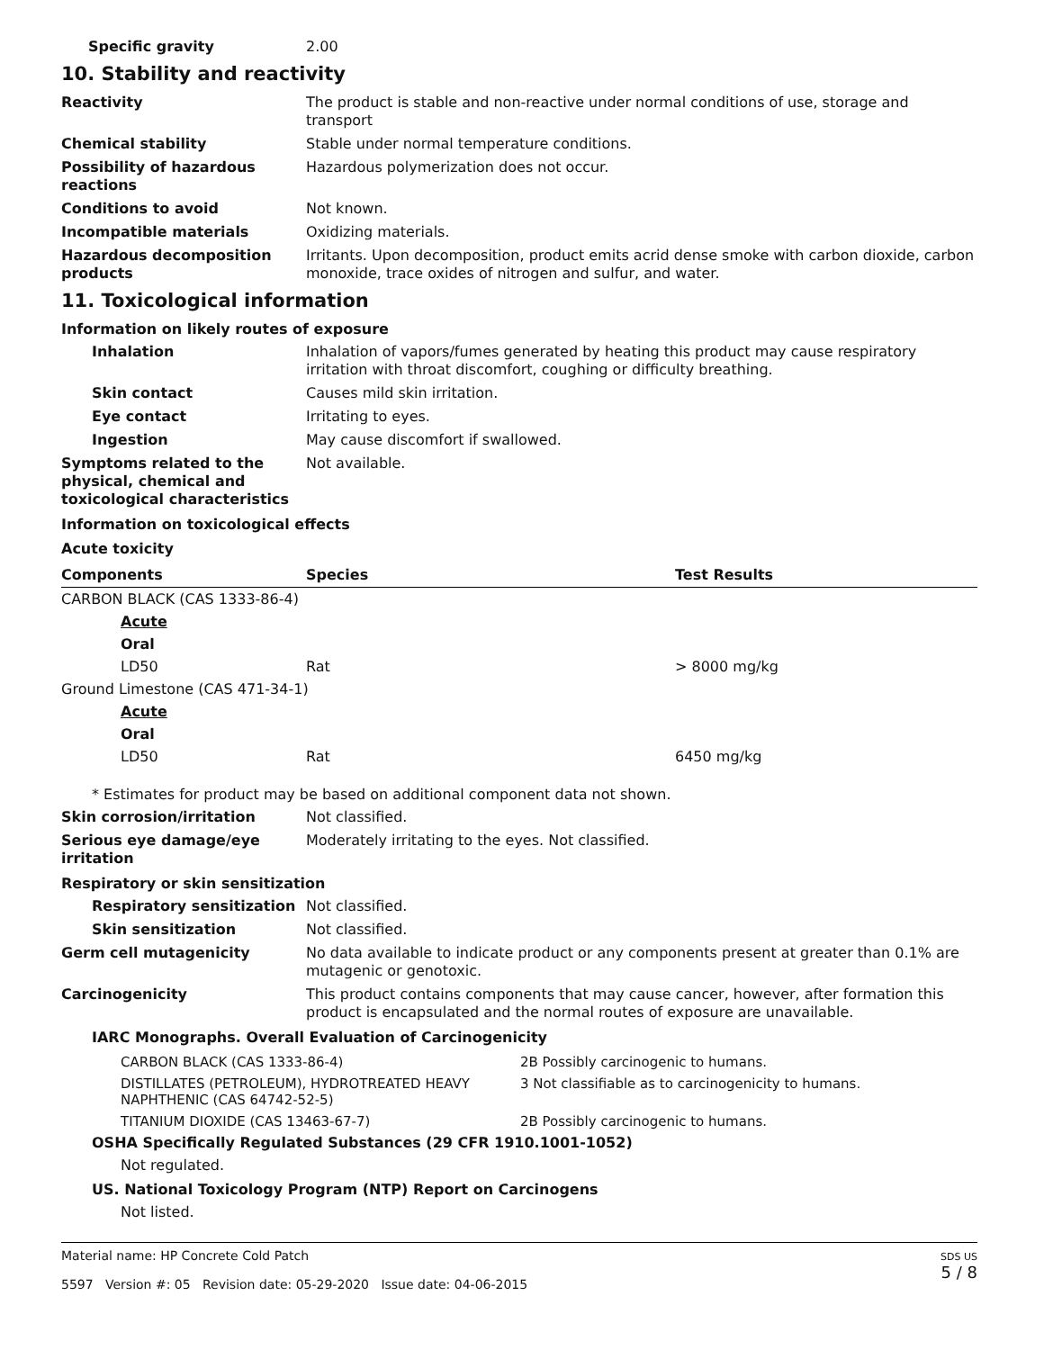Specific gravity 2.00
10. Stability and reactivity
Reactivity The product is stable and non-reactive under normal conditions of use, storage and transport
Chemical stability Stable under normal temperature conditions.
Possibility of hazardous reactions
Hazardous polymerization does not occur.
Conditions to avoid Not known.
Incompatible materials Oxidizing materials.
Hazardous decomposition products
Irritants. Upon decomposition, product emits acrid dense smoke with carbon dioxide, carbon monoxide, trace oxides of nitrogen and sulfur, and water.
11. Toxicological information
Information on likely routes of exposure
Inhalation Inhalation of vapors/fumes generated by heating this product may cause respiratory irritation with throat discomfort, coughing or difficulty breathing.
Skin contact Causes mild skin irritation.
Eye contact Irritating to eyes.
Ingestion May cause discomfort if swallowed.
Symptoms related to the physical, chemical and toxicological characteristics
Not available.
Information on toxicological effects
Acute toxicity
| Components | Species | Test Results |
| --- | --- | --- |
| CARBON BLACK (CAS 1333-86-4) | | |
| Acute | | |
| Oral | | |
| LD50 | Rat | > 8000 mg/kg |
| Ground Limestone (CAS 471-34-1) | | |
| Acute | | |
| Oral | | |
| LD50 | Rat | 6450 mg/kg |
* Estimates for product may be based on additional component data not shown.
Skin corrosion/irritation Not classified.
Serious eye damage/eye irritation
Moderately irritating to the eyes. Not classified.
Respiratory or skin sensitization
Respiratory sensitization
Not classified.
Skin sensitization Not classified.
Germ cell mutagenicity No data available to indicate product or any components present at greater than 0.1% are mutagenic or genotoxic.
Carcinogenicity This product contains components that may cause cancer, however, after formation this product is encapsulated and the normal routes of exposure are unavailable.
IARC Monographs. Overall Evaluation of Carcinogenicity
| CARBON BLACK (CAS 1333-86-4) | 2B Possibly carcinogenic to humans. |
| DISTILLATES (PETROLEUM), HYDROTREATED HEAVY NAPHTHENIC (CAS 64742-52-5) | 3 Not classifiable as to carcinogenicity to humans. |
| TITANIUM DIOXIDE (CAS 13463-67-7) | 2B Possibly carcinogenic to humans. |
OSHA Specifically Regulated Substances (29 CFR 1910.1001-1052)
Not regulated.
US. National Toxicology Program (NTP) Report on Carcinogens
Not listed.
Material name: HP Concrete Cold Patch
5597 Version #: 05 Revision date: 05-29-2020 Issue date: 04-06-2015
SDS US
5 / 8